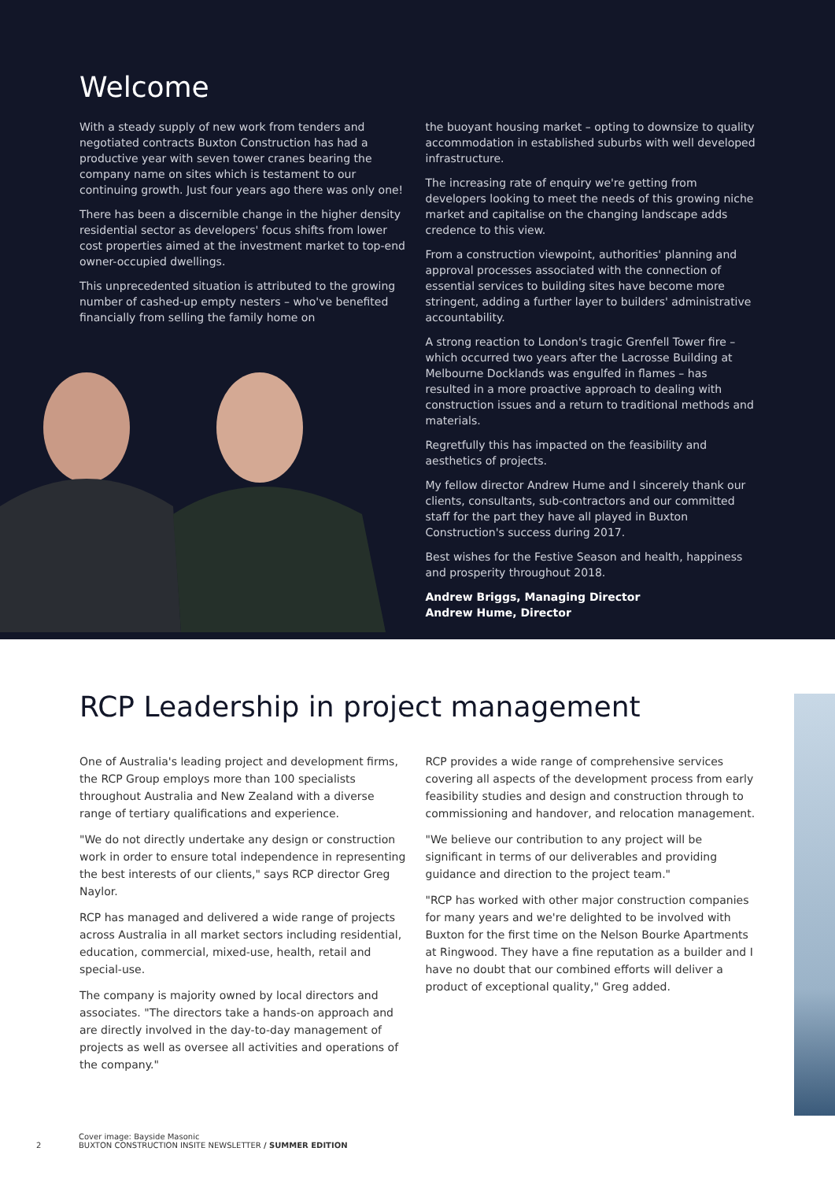Welcome
With a steady supply of new work from tenders and negotiated contracts Buxton Construction has had a productive year with seven tower cranes bearing the company name on sites which is testament to our continuing growth. Just four years ago there was only one!
There has been a discernible change in the higher density residential sector as developers' focus shifts from lower cost properties aimed at the investment market to top-end owner-occupied dwellings.
This unprecedented situation is attributed to the growing number of cashed-up empty nesters – who've benefited financially from selling the family home on
the buoyant housing market – opting to downsize to quality accommodation in established suburbs with well developed infrastructure.
The increasing rate of enquiry we're getting from developers looking to meet the needs of this growing niche market and capitalise on the changing landscape adds credence to this view.
From a construction viewpoint, authorities' planning and approval processes associated with the connection of essential services to building sites have become more stringent, adding a further layer to builders' administrative accountability.
A strong reaction to London's tragic Grenfell Tower fire – which occurred two years after the Lacrosse Building at Melbourne Docklands was engulfed in flames – has resulted in a more proactive approach to dealing with construction issues and a return to traditional methods and materials.
Regretfully this has impacted on the feasibility and aesthetics of projects.
My fellow director Andrew Hume and I sincerely thank our clients, consultants, sub-contractors and our committed staff for the part they have all played in Buxton Construction's success during 2017.
Best wishes for the Festive Season and health, happiness and prosperity throughout 2018.
Andrew Briggs, Managing Director
Andrew Hume, Director
RCP Leadership in project management
One of Australia's leading project and development firms, the RCP Group employs more than 100 specialists throughout Australia and New Zealand with a diverse range of tertiary qualifications and experience.
"We do not directly undertake any design or construction work in order to ensure total independence in representing the best interests of our clients," says RCP director Greg Naylor.
RCP has managed and delivered a wide range of projects across Australia in all market sectors including residential, education, commercial, mixed-use, health, retail and special-use.
The company is majority owned by local directors and associates. "The directors take a hands-on approach and are directly involved in the day-to-day management of projects as well as oversee all activities and operations of the company."
RCP provides a wide range of comprehensive services covering all aspects of the development process from early feasibility studies and design and construction through to commissioning and handover, and relocation management.
"We believe our contribution to any project will be significant in terms of our deliverables and providing guidance and direction to the project team."
"RCP has worked with other major construction companies for many years and we're delighted to be involved with Buxton for the first time on the Nelson Bourke Apartments at Ringwood. They have a fine reputation as a builder and I have no doubt that our combined efforts will deliver a product of exceptional quality," Greg added.
Cover image: Bayside Masonic
2 BUXTON CONSTRUCTION INSITE NEWSLETTER / SUMMER EDITION